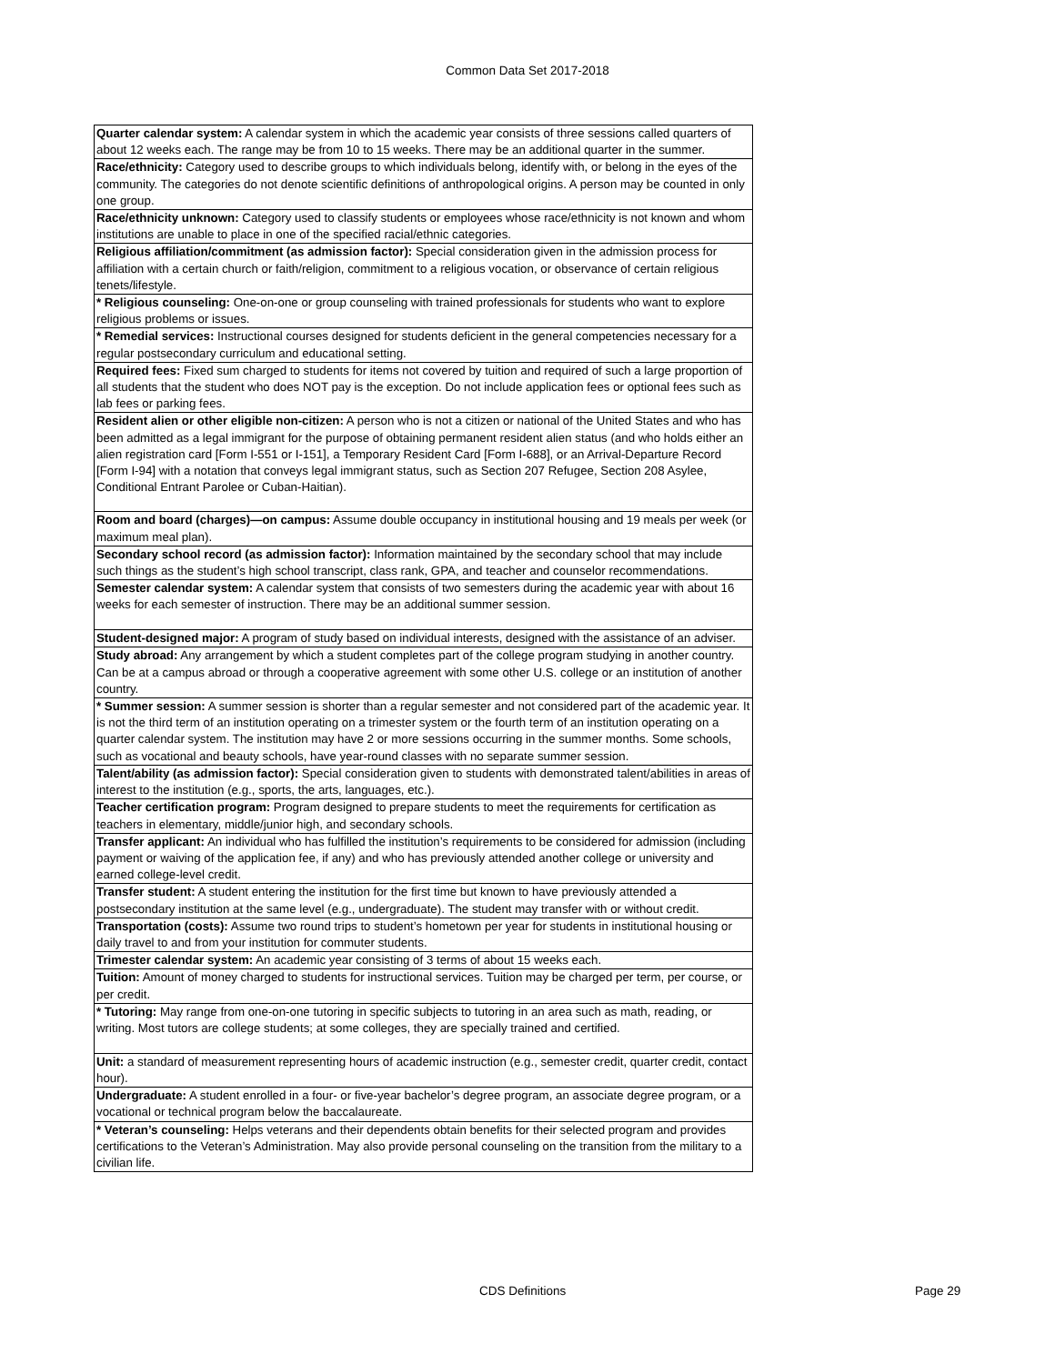Common Data Set 2017-2018
| Quarter calendar system: A calendar system in which the academic year consists of three sessions called quarters of about 12 weeks each. The range may be from 10 to 15 weeks. There may be an additional quarter in the summer. |
| Race/ethnicity: Category used to describe groups to which individuals belong, identify with, or belong in the eyes of the community. The categories do not denote scientific definitions of anthropological origins. A person may be counted in only one group. |
| Race/ethnicity unknown: Category used to classify students or employees whose race/ethnicity is not known and whom institutions are unable to place in one of the specified racial/ethnic categories. |
| Religious affiliation/commitment (as admission factor): Special consideration given in the admission process for affiliation with a certain church or faith/religion, commitment to a religious vocation, or observance of certain religious tenets/lifestyle. |
| * Religious counseling: One-on-one or group counseling with trained professionals for students who want to explore religious problems or issues. |
| * Remedial services: Instructional courses designed for students deficient in the general competencies necessary for a regular postsecondary curriculum and educational setting. |
| Required fees: Fixed sum charged to students for items not covered by tuition and required of such a large proportion of all students that the student who does NOT pay is the exception. Do not include application fees or optional fees such as lab fees or parking fees. |
| Resident alien or other eligible non-citizen: A person who is not a citizen or national of the United States and who has been admitted as a legal immigrant for the purpose of obtaining permanent resident alien status (and who holds either an alien registration card [Form I-551 or I-151], a Temporary Resident Card [Form I-688], or an Arrival-Departure Record [Form I-94] with a notation that conveys legal immigrant status, such as Section 207 Refugee, Section 208 Asylee, Conditional Entrant Parolee or Cuban-Haitian). |
| Room and board (charges)—on campus: Assume double occupancy in institutional housing and 19 meals per week (or maximum meal plan). |
| Secondary school record (as admission factor): Information maintained by the secondary school that may include such things as the student’s high school transcript, class rank, GPA, and teacher and counselor recommendations. |
| Semester calendar system: A calendar system that consists of two semesters during the academic year with about 16 weeks for each semester of instruction. There may be an additional summer session. |
| Student-designed major: A program of study based on individual interests, designed with the assistance of an adviser. |
| Study abroad: Any arrangement by which a student completes part of the college program studying in another country. Can be at a campus abroad or through a cooperative agreement with some other U.S. college or an institution of another country. |
| * Summer session: A summer session is shorter than a regular semester and not considered part of the academic year. It is not the third term of an institution operating on a trimester system or the fourth term of an institution operating on a quarter calendar system. The institution may have 2 or more sessions occurring in the summer months. Some schools, such as vocational and beauty schools, have year-round classes with no separate summer session. |
| Talent/ability (as admission factor): Special consideration given to students with demonstrated talent/abilities in areas of interest to the institution (e.g., sports, the arts, languages, etc.). |
| Teacher certification program: Program designed to prepare students to meet the requirements for certification as teachers in elementary, middle/junior high, and secondary schools. |
| Transfer applicant: An individual who has fulfilled the institution’s requirements to be considered for admission (including payment or waiving of the application fee, if any) and who has previously attended another college or university and earned college-level credit. |
| Transfer student: A student entering the institution for the first time but known to have previously attended a postsecondary institution at the same level (e.g., undergraduate). The student may transfer with or without credit. |
| Transportation (costs): Assume two round trips to student’s hometown per year for students in institutional housing or daily travel to and from your institution for commuter students. |
| Trimester calendar system: An academic year consisting of 3 terms of about 15 weeks each. |
| Tuition: Amount of money charged to students for instructional services. Tuition may be charged per term, per course, or per credit. |
| * Tutoring: May range from one-on-one tutoring in specific subjects to tutoring in an area such as math, reading, or writing. Most tutors are college students; at some colleges, they are specially trained and certified. |
| Unit: a standard of measurement representing hours of academic instruction (e.g., semester credit, quarter credit, contact hour). |
| Undergraduate: A student enrolled in a four- or five-year bachelor’s degree program, an associate degree program, or a vocational or technical program below the baccalaureate. |
| * Veteran’s counseling: Helps veterans and their dependents obtain benefits for their selected program and provides certifications to the Veteran’s Administration. May also provide personal counseling on the transition from the military to a civilian life. |
CDS Definitions Page 29